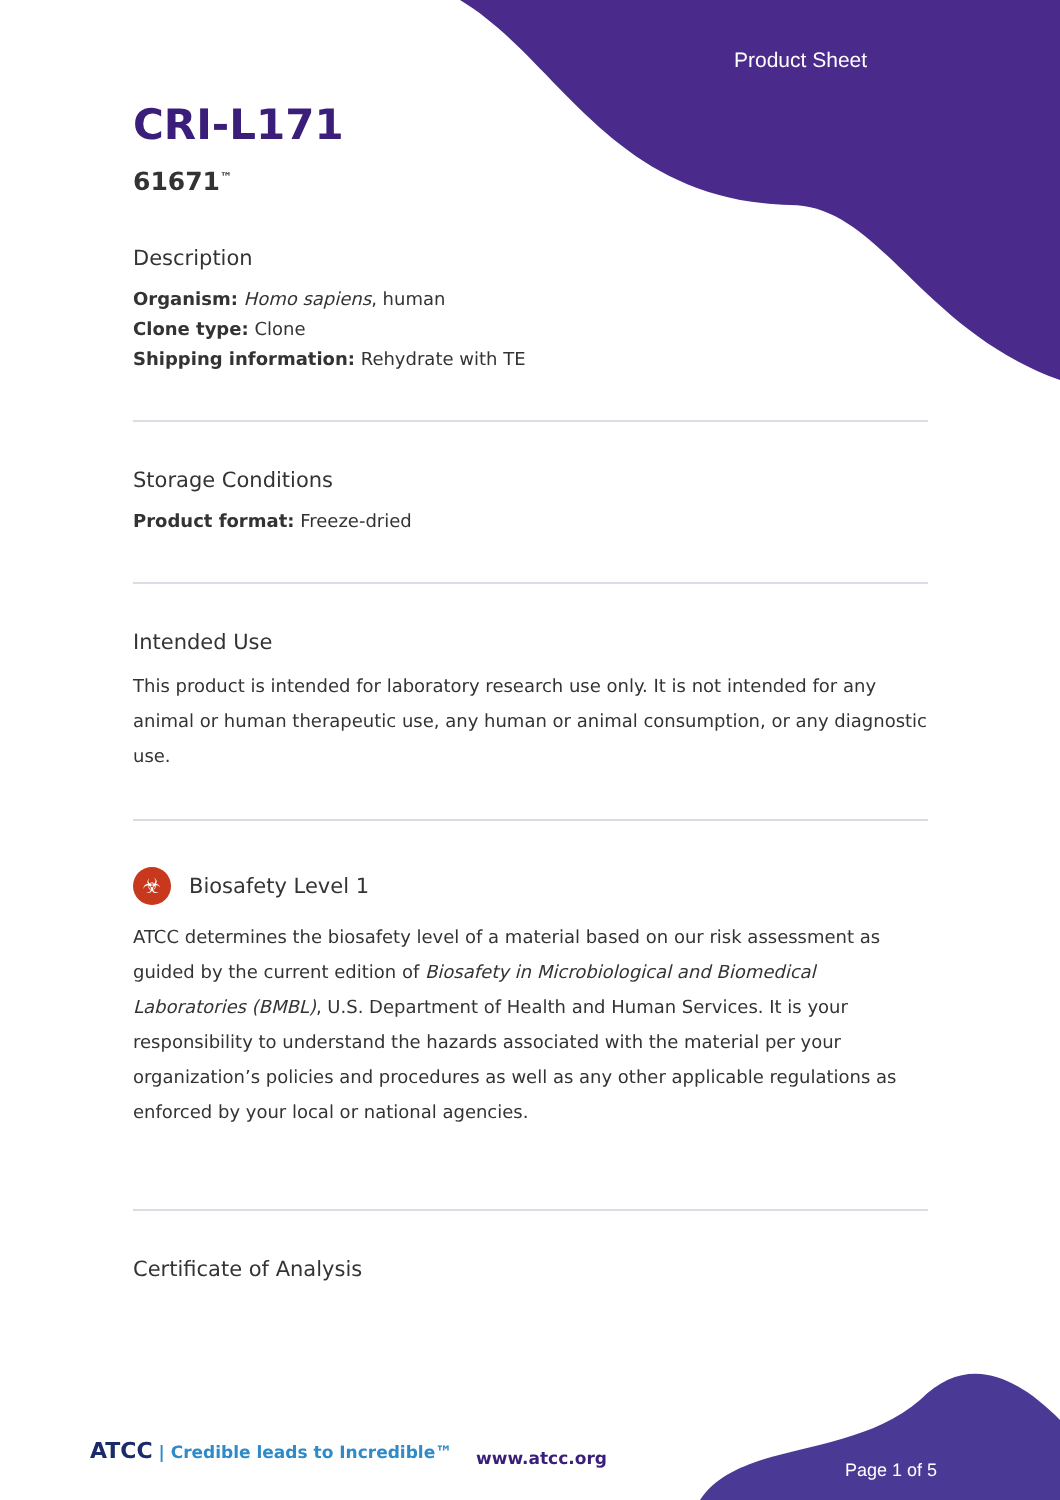Product Sheet
CRI-L171
61671<sup>™</sup>
Description
Organism: Homo sapiens, human
Clone type: Clone
Shipping information: Rehydrate with TE
Storage Conditions
Product format: Freeze-dried
Intended Use
This product is intended for laboratory research use only. It is not intended for any animal or human therapeutic use, any human or animal consumption, or any diagnostic use.
☣ Biosafety Level 1
ATCC determines the biosafety level of a material based on our risk assessment as guided by the current edition of Biosafety in Microbiological and Biomedical Laboratories (BMBL), U.S. Department of Health and Human Services. It is your responsibility to understand the hazards associated with the material per your organization’s policies and procedures as well as any other applicable regulations as enforced by your local or national agencies.
Certificate of Analysis
ATCC | Credible leads to Incredible™
www.atcc.org
Page 1 of 5